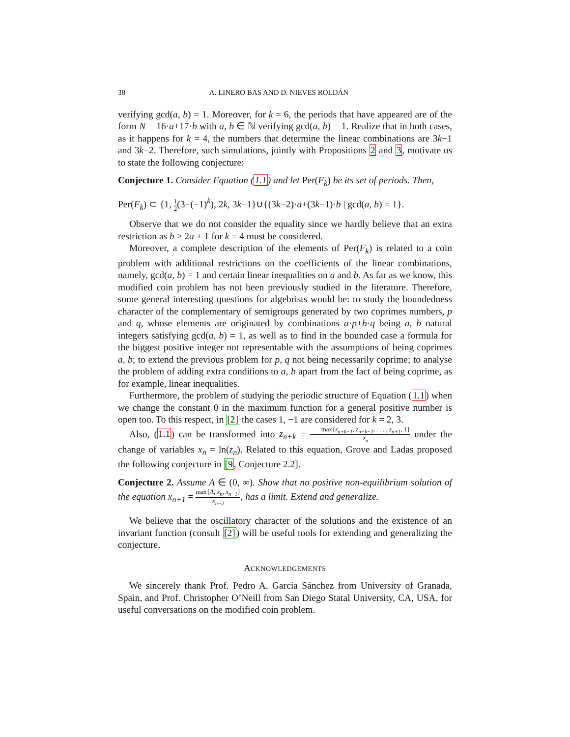38 A. LINERO BAS AND D. NIEVES ROLDÁN
verifying gcd(a, b) = 1. Moreover, for k = 6, the periods that have appeared are of the form N = 16·a+17·b with a, b ∈ ℕ verifying gcd(a, b) = 1. Realize that in both cases, as it happens for k = 4, the numbers that determine the linear combinations are 3k−1 and 3k−2. Therefore, such simulations, jointly with Propositions 2 and 3, motivate us to state the following conjecture:
Conjecture 1. Consider Equation (1.1) and let Per(F<sub>k</sub>) be its set of periods. Then,
Per(F<sub>k</sub>) ⊂ {1, 1 2(3−(−1)<sup>k</sup>), 2k, 3k−1}∪{(3k−2)·a+(3k−1)·b | gcd(a, b) = 1}.
Observe that we do not consider the equality since we hardly believe that an extra restriction as b ≥ 2a + 1 for k = 4 must be considered.
Moreover, a complete description of the elements of Per(F<sub>k</sub>) is related to a coin problem with additional restrictions on the coefficients of the linear combinations, namely, gcd(a, b) = 1 and certain linear inequalities on a and b. As far as we know, this modified coin problem has not been previously studied in the literature. Therefore, some general interesting questions for algebrists would be: to study the boundedness character of the complementary of semigroups generated by two coprimes numbers, p and q, whose elements are originated by combinations a·p+b·q being a, b natural integers satisfying gcd(a, b) = 1, as well as to find in the bounded case a formula for the biggest positive integer not representable with the assumptions of being coprimes a, b; to extend the previous problem for p, q not being necessarily coprime; to analyse the problem of adding extra conditions to a, b apart from the fact of being coprime, as for example, linear inequalities.
Furthermore, the problem of studying the periodic structure of Equation (1.1) when we change the constant 0 in the maximum function for a general positive number is open too. To this respect, in [2] the cases 1, −1 are considered for k = 2, 3.
Also, (1.1) can be transformed into z<sub>n+k</sub> = max{z<sub>n+k−1</sub>, z<sub>n+k−2</sub>, . . . , z<sub>n+1</sub>, 1} z<sub>n</sub> under the change of variables x<sub>n</sub> = ln(z<sub>n</sub>). Related to this equation, Grove and Ladas proposed the following conjecture in [9, Conjecture 2.2].
Conjecture 2. Assume A ∈ (0, ∞). Show that no positive non-equilibrium solution of the equation x<sub>n+1</sub> = max{A, x<sub>n</sub>, x<sub>n−1</sub>} x<sub>n−2</sub>, has a limit. Extend and generalize.
We believe that the oscillatory character of the solutions and the existence of an invariant function (consult [2]) will be useful tools for extending and generalizing the conjecture.
ACKNOWLEDGEMENTS
We sincerely thank Prof. Pedro A. García Sánchez from University of Granada, Spain, and Prof. Christopher O’Neill from San Diego Statal University, CA, USA, for useful conversations on the modified coin problem.